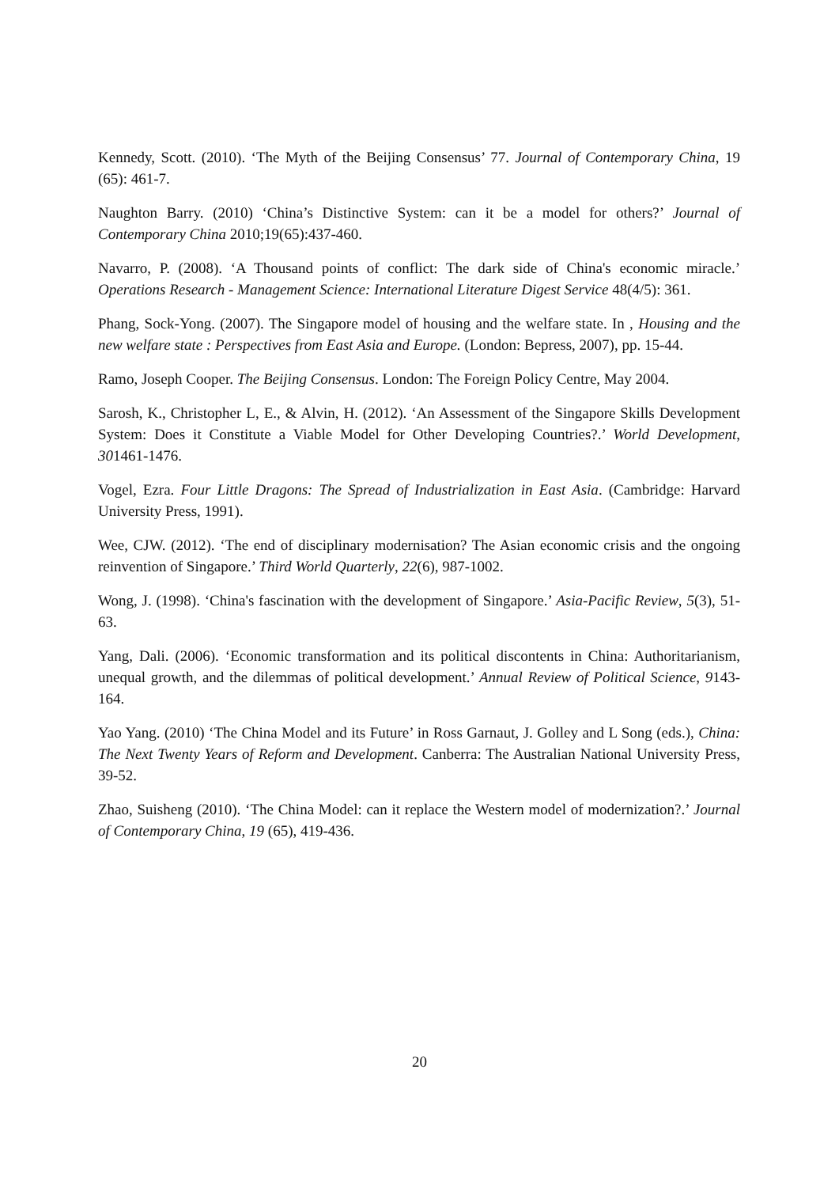Kennedy, Scott. (2010). ‘The Myth of the Beijing Consensus’ 77. Journal of Contemporary China, 19 (65): 461-7.
Naughton Barry. (2010) ‘China’s Distinctive System: can it be a model for others?’ Journal of Contemporary China 2010;19(65):437-460.
Navarro, P. (2008). ‘A Thousand points of conflict: The dark side of China's economic miracle.’ Operations Research - Management Science: International Literature Digest Service 48(4/5): 361.
Phang, Sock-Yong. (2007). The Singapore model of housing and the welfare state. In , Housing and the new welfare state : Perspectives from East Asia and Europe. (London: Bepress, 2007), pp. 15-44.
Ramo, Joseph Cooper. The Beijing Consensus. London: The Foreign Policy Centre, May 2004.
Sarosh, K., Christopher L, E., & Alvin, H. (2012). ‘An Assessment of the Singapore Skills Development System: Does it Constitute a Viable Model for Other Developing Countries?.’ World Development, 301461-1476.
Vogel, Ezra. Four Little Dragons: The Spread of Industrialization in East Asia. (Cambridge: Harvard University Press, 1991).
Wee, CJW. (2012). ‘The end of disciplinary modernisation? The Asian economic crisis and the ongoing reinvention of Singapore.’ Third World Quarterly, 22(6), 987-1002.
Wong, J. (1998). ‘China's fascination with the development of Singapore.’ Asia-Pacific Review, 5(3), 51-63.
Yang, Dali. (2006). ‘Economic transformation and its political discontents in China: Authoritarianism, unequal growth, and the dilemmas of political development.’ Annual Review of Political Science, 9143-164.
Yao Yang. (2010) ‘The China Model and its Future’ in Ross Garnaut, J. Golley and L Song (eds.), China: The Next Twenty Years of Reform and Development. Canberra: The Australian National University Press, 39-52.
Zhao, Suisheng (2010). ‘The China Model: can it replace the Western model of modernization?.’ Journal of Contemporary China, 19 (65), 419-436.
20